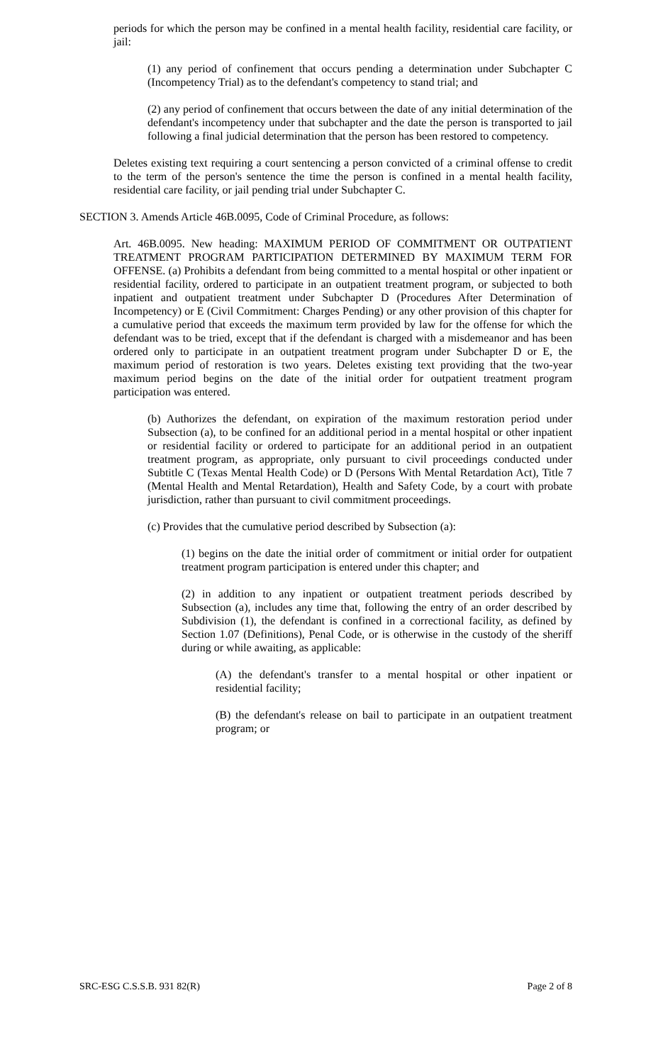periods for which the person may be confined in a mental health facility, residential care facility, or jail:
(1) any period of confinement that occurs pending a determination under Subchapter C (Incompetency Trial) as to the defendant's competency to stand trial; and
(2) any period of confinement that occurs between the date of any initial determination of the defendant's incompetency under that subchapter and the date the person is transported to jail following a final judicial determination that the person has been restored to competency.
Deletes existing text requiring a court sentencing a person convicted of a criminal offense to credit to the term of the person's sentence the time the person is confined in a mental health facility, residential care facility, or jail pending trial under Subchapter C.
SECTION 3. Amends Article 46B.0095, Code of Criminal Procedure, as follows:
Art. 46B.0095. New heading: MAXIMUM PERIOD OF COMMITMENT OR OUTPATIENT TREATMENT PROGRAM PARTICIPATION DETERMINED BY MAXIMUM TERM FOR OFFENSE. (a) Prohibits a defendant from being committed to a mental hospital or other inpatient or residential facility, ordered to participate in an outpatient treatment program, or subjected to both inpatient and outpatient treatment under Subchapter D (Procedures After Determination of Incompetency) or E (Civil Commitment: Charges Pending) or any other provision of this chapter for a cumulative period that exceeds the maximum term provided by law for the offense for which the defendant was to be tried, except that if the defendant is charged with a misdemeanor and has been ordered only to participate in an outpatient treatment program under Subchapter D or E, the maximum period of restoration is two years. Deletes existing text providing that the two-year maximum period begins on the date of the initial order for outpatient treatment program participation was entered.
(b) Authorizes the defendant, on expiration of the maximum restoration period under Subsection (a), to be confined for an additional period in a mental hospital or other inpatient or residential facility or ordered to participate for an additional period in an outpatient treatment program, as appropriate, only pursuant to civil proceedings conducted under Subtitle C (Texas Mental Health Code) or D (Persons With Mental Retardation Act), Title 7 (Mental Health and Mental Retardation), Health and Safety Code, by a court with probate jurisdiction, rather than pursuant to civil commitment proceedings.
(c) Provides that the cumulative period described by Subsection (a):
(1) begins on the date the initial order of commitment or initial order for outpatient treatment program participation is entered under this chapter; and
(2) in addition to any inpatient or outpatient treatment periods described by Subsection (a), includes any time that, following the entry of an order described by Subdivision (1), the defendant is confined in a correctional facility, as defined by Section 1.07 (Definitions), Penal Code, or is otherwise in the custody of the sheriff during or while awaiting, as applicable:
(A) the defendant's transfer to a mental hospital or other inpatient or residential facility;
(B) the defendant's release on bail to participate in an outpatient treatment program; or
SRC-ESG C.S.S.B. 931 82(R) Page 2 of 8